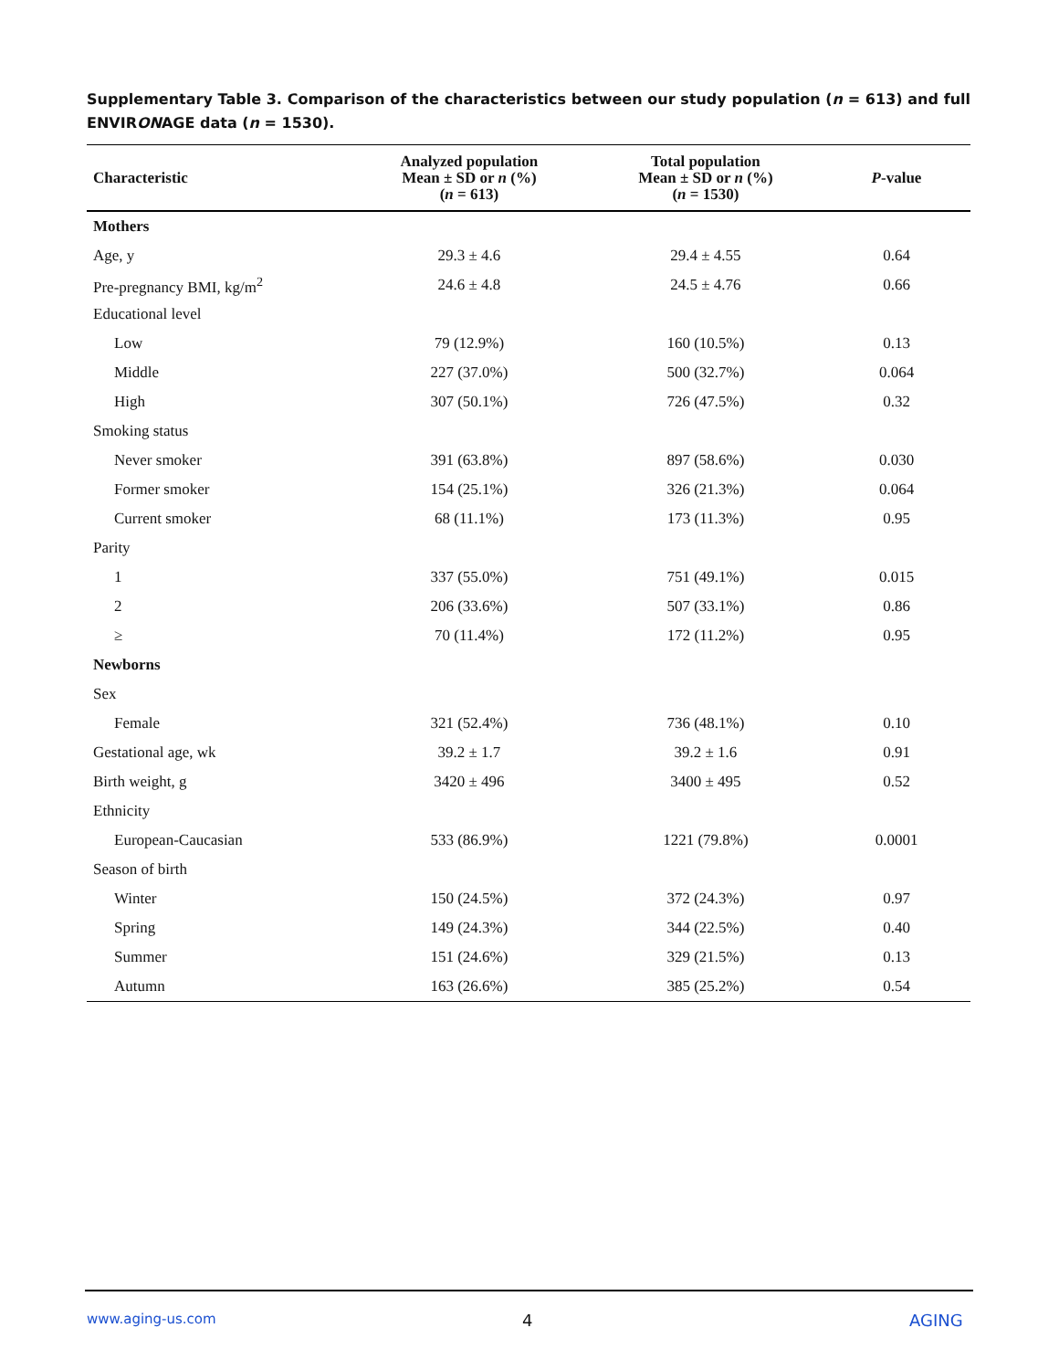Supplementary Table 3. Comparison of the characteristics between our study population (n = 613) and full ENVIRONAGE data (n = 1530).
| Characteristic | Analyzed population Mean ± SD or n (%) ( n = 613) | Total population Mean ± SD or n (%) ( n = 1530) | P -value |
| --- | --- | --- | --- |
| Mothers | | | |
| Age, y | 29.3 ± 4.6 | 29.4 ± 4.55 | 0.64 |
| Pre-pregnancy BMI, kg/m<sup>2</sup> | 24.6 ± 4.8 | 24.5 ± 4.76 | 0.66 |
| Educational level | | | |
| Low | 79 (12.9%) | 160 (10.5%) | 0.13 |
| Middle | 227 (37.0%) | 500 (32.7%) | 0.064 |
| High | 307 (50.1%) | 726 (47.5%) | 0.32 |
| Smoking status | | | |
| Never smoker | 391 (63.8%) | 897 (58.6%) | 0.030 |
| Former smoker | 154 (25.1%) | 326 (21.3%) | 0.064 |
| Current smoker | 68 (11.1%) | 173 (11.3%) | 0.95 |
| Parity | | | |
| 1 | 337 (55.0%) | 751 (49.1%) | 0.015 |
| 2 | 206 (33.6%) | 507 (33.1%) | 0.86 |
| ≥ | 70 (11.4%) | 172 (11.2%) | 0.95 |
| Newborns | | | |
| Sex | | | |
| Female | 321 (52.4%) | 736 (48.1%) | 0.10 |
| Gestational age, wk | 39.2 ± 1.7 | 39.2 ± 1.6 | 0.91 |
| Birth weight, g | 3420 ± 496 | 3400 ± 495 | 0.52 |
| Ethnicity | | | |
| European-Caucasian | 533 (86.9%) | 1221 (79.8%) | 0.0001 |
| Season of birth | | | |
| Winter | 150 (24.5%) | 372 (24.3%) | 0.97 |
| Spring | 149 (24.3%) | 344 (22.5%) | 0.40 |
| Summer | 151 (24.6%) | 329 (21.5%) | 0.13 |
| Autumn | 163 (26.6%) | 385 (25.2%) | 0.54 |
www.aging-us.com 4 AGING